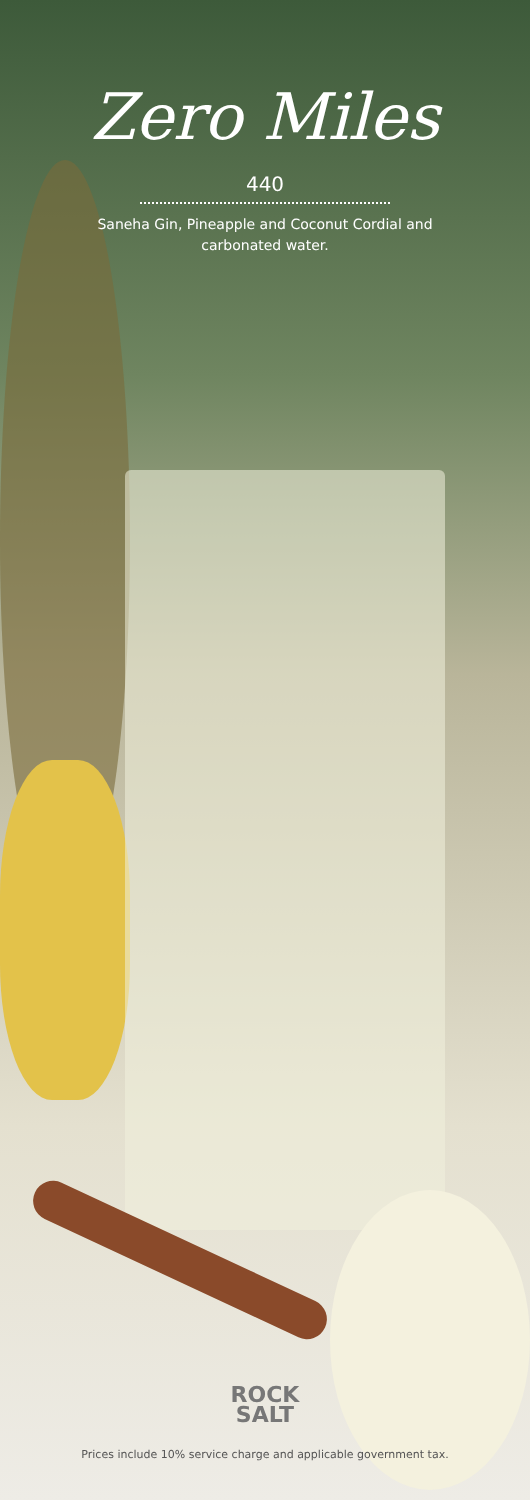Zero Miles
440
Saneha Gin, Pineapple and Coconut Cordial and carbonated water.
ROCK
SALT
Prices include 10% service charge and applicable government tax.